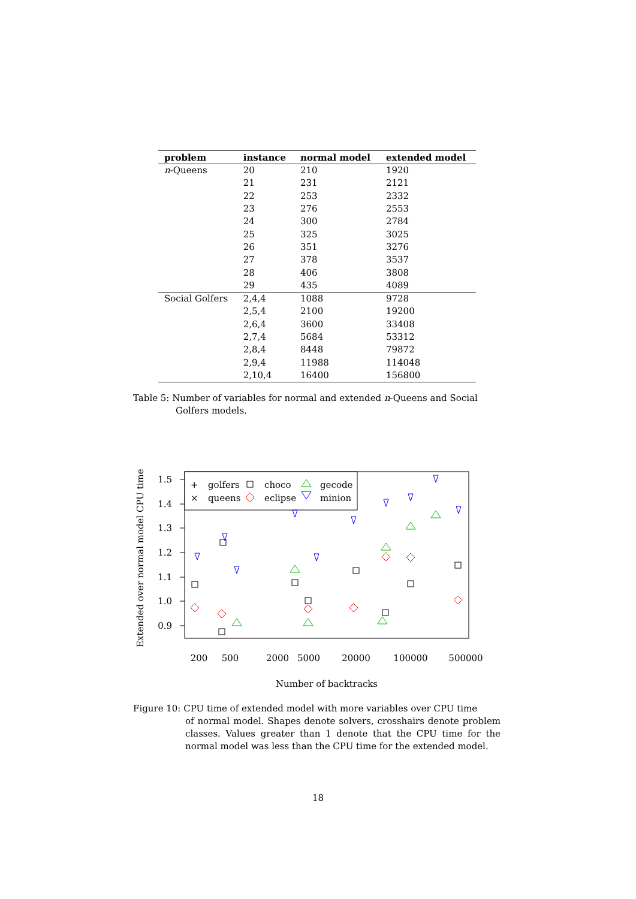| problem | instance | normal model | extended model |
| --- | --- | --- | --- |
| n -Queens | 20 | 210 | 1920 |
| | 21 | 231 | 2121 |
| | 22 | 253 | 2332 |
| | 23 | 276 | 2553 |
| | 24 | 300 | 2784 |
| | 25 | 325 | 3025 |
| | 26 | 351 | 3276 |
| | 27 | 378 | 3537 |
| | 28 | 406 | 3808 |
| | 29 | 435 | 4089 |
| Social Golfers | 2,4,4 | 1088 | 9728 |
| | 2,5,4 | 2100 | 19200 |
| | 2,6,4 | 3600 | 33408 |
| | 2,7,4 | 5684 | 53312 |
| | 2,8,4 | 8448 | 79872 |
| | 2,9,4 | 11988 | 114048 |
| | 2,10,4 | 16400 | 156800 |
Table 5: Number of variables for normal and extended n-Queens and Social
Golfers models.
1.5
1.4
1.3
1.2
1.1
1.0
0.9
200
500
2000
5000
20000
100000
500000
Number of backtracks
Extended over normal model CPU time
golfers
choco
gecode
queens
eclipse
minion
+
×
Figure 10: CPU time of extended model with more variables over CPU time
of normal model. Shapes denote solvers, crosshairs denote problem classes. Values greater than 1 denote that the CPU time for the normal model was less than the CPU time for the extended model.
18